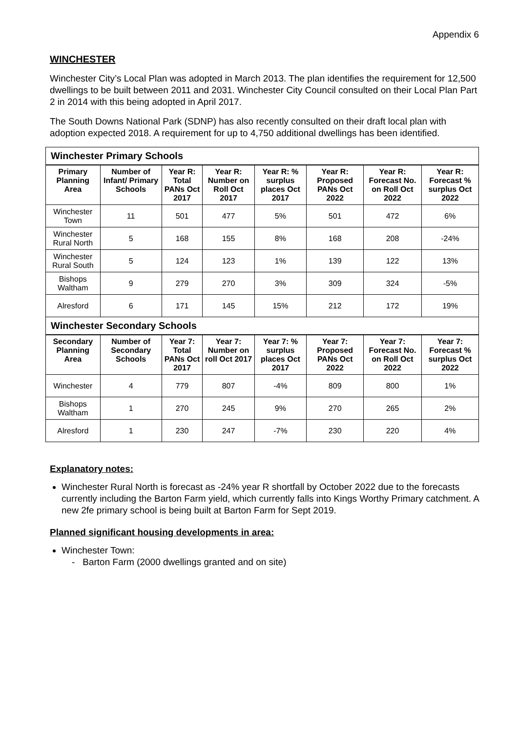Appendix 6
WINCHESTER
Winchester City’s Local Plan was adopted in March 2013. The plan identifies the requirement for 12,500 dwellings to be built between 2011 and 2031. Winchester City Council consulted on their Local Plan Part 2 in 2014 with this being adopted in April 2017.
The South Downs National Park (SDNP) has also recently consulted on their draft local plan with adoption expected 2018. A requirement for up to 4,750 additional dwellings has been identified.
| Winchester Primary Schools | | | | | | | |
| Primary Planning Area | Number of Infant/ Primary Schools | Year R: Total PANs Oct 2017 | Year R: Number on Roll Oct 2017 | Year R: % surplus places Oct 2017 | Year R: Proposed PANs Oct 2022 | Year R: Forecast No. on Roll Oct 2022 | Year R: Forecast % surplus Oct 2022 |
| Winchester Town | 11 | 501 | 477 | 5% | 501 | 472 | 6% |
| Winchester Rural North | 5 | 168 | 155 | 8% | 168 | 208 | -24% |
| Winchester Rural South | 5 | 124 | 123 | 1% | 139 | 122 | 13% |
| Bishops Waltham | 9 | 279 | 270 | 3% | 309 | 324 | -5% |
| Alresford | 6 | 171 | 145 | 15% | 212 | 172 | 19% |
| Winchester Secondary Schools | | | | | | | |
| Secondary Planning Area | Number of Secondary Schools | Year 7: Total PANs Oct 2017 | Year 7: Number on roll Oct 2017 | Year 7: % surplus places Oct 2017 | Year 7: Proposed PANs Oct 2022 | Year 7: Forecast No. on Roll Oct 2022 | Year 7: Forecast % surplus Oct 2022 |
| Winchester | 4 | 779 | 807 | -4% | 809 | 800 | 1% |
| Bishops Waltham | 1 | 270 | 245 | 9% | 270 | 265 | 2% |
| Alresford | 1 | 230 | 247 | -7% | 230 | 220 | 4% |
Explanatory notes:
Winchester Rural North is forecast as -24% year R shortfall by October 2022 due to the forecasts currently including the Barton Farm yield, which currently falls into Kings Worthy Primary catchment. A new 2fe primary school is being built at Barton Farm for Sept 2019.
Planned significant housing developments in area:
Winchester Town:
- Barton Farm (2000 dwellings granted and on site)